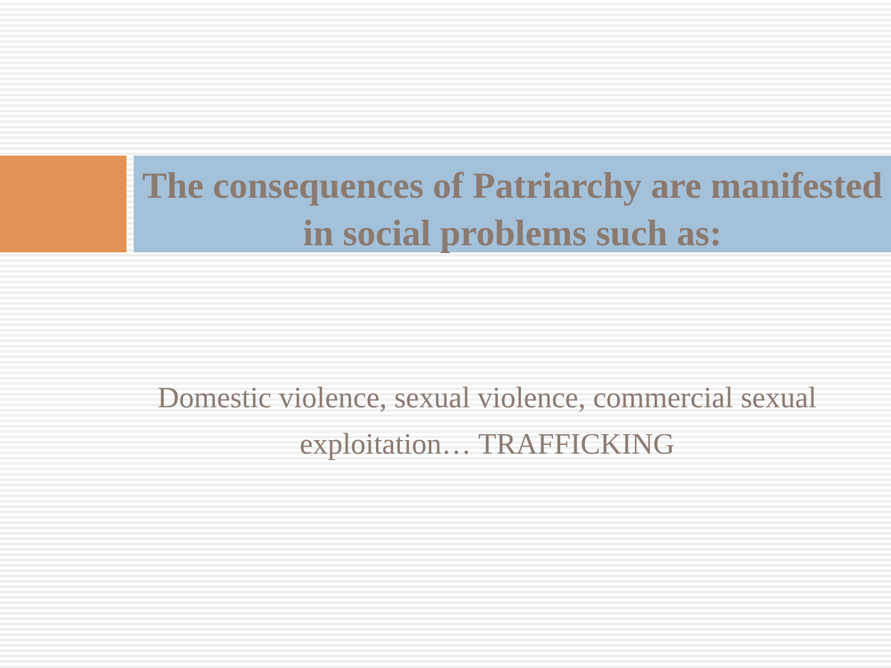The consequences of Patriarchy are manifested in social problems such as:
Domestic violence, sexual violence, commercial sexual exploitation… TRAFFICKING